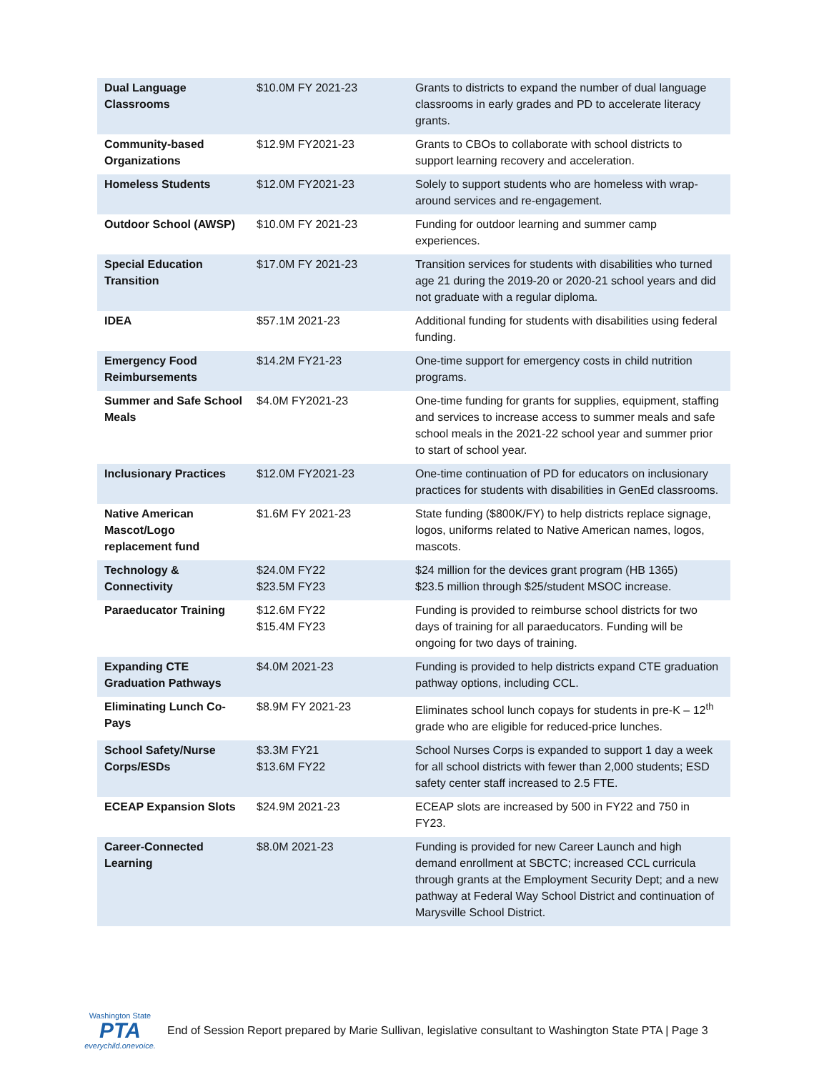| Dual Language Classrooms | $10.0M FY 2021-23 | Grants to districts to expand the number of dual language classrooms in early grades and PD to accelerate literacy grants. |
| Community-based Organizations | $12.9M FY2021-23 | Grants to CBOs to collaborate with school districts to support learning recovery and acceleration. |
| Homeless Students | $12.0M FY2021-23 | Solely to support students who are homeless with wrap-around services and re-engagement. |
| Outdoor School (AWSP) | $10.0M FY 2021-23 | Funding for outdoor learning and summer camp experiences. |
| Special Education Transition | $17.0M FY 2021-23 | Transition services for students with disabilities who turned age 21 during the 2019-20 or 2020-21 school years and did not graduate with a regular diploma. |
| IDEA | $57.1M 2021-23 | Additional funding for students with disabilities using federal funding. |
| Emergency Food Reimbursements | $14.2M FY21-23 | One-time support for emergency costs in child nutrition programs. |
| Summer and Safe School Meals | $4.0M FY2021-23 | One-time funding for grants for supplies, equipment, staffing and services to increase access to summer meals and safe school meals in the 2021-22 school year and summer prior to start of school year. |
| Inclusionary Practices | $12.0M FY2021-23 | One-time continuation of PD for educators on inclusionary practices for students with disabilities in GenEd classrooms. |
| Native American Mascot/Logo replacement fund | $1.6M FY 2021-23 | State funding ($800K/FY) to help districts replace signage, logos, uniforms related to Native American names, logos, mascots. |
| Technology & Connectivity | $24.0M FY22 $23.5M FY23 | $24 million for the devices grant program (HB 1365) $23.5 million through $25/student MSOC increase. |
| Paraeducator Training | $12.6M FY22 $15.4M FY23 | Funding is provided to reimburse school districts for two days of training for all paraeducators. Funding will be ongoing for two days of training. |
| Expanding CTE Graduation Pathways | $4.0M 2021-23 | Funding is provided to help districts expand CTE graduation pathway options, including CCL. |
| Eliminating Lunch Co-Pays | $8.9M FY 2021-23 | Eliminates school lunch copays for students in pre-K – 12<sup>th</sup> grade who are eligible for reduced-price lunches. |
| School Safety/Nurse Corps/ESDs | $3.3M FY21 $13.6M FY22 | School Nurses Corps is expanded to support 1 day a week for all school districts with fewer than 2,000 students; ESD safety center staff increased to 2.5 FTE. |
| ECEAP Expansion Slots | $24.9M 2021-23 | ECEAP slots are increased by 500 in FY22 and 750 in FY23. |
| Career-Connected Learning | $8.0M 2021-23 | Funding is provided for new Career Launch and high demand enrollment at SBCTC; increased CCL curricula through grants at the Employment Security Dept; and a new pathway at Federal Way School District and continuation of Marysville School District. |
Washington State
PTA
everychild.onevoice.
End of Session Report prepared by Marie Sullivan, legislative consultant to Washington State PTA | Page 3